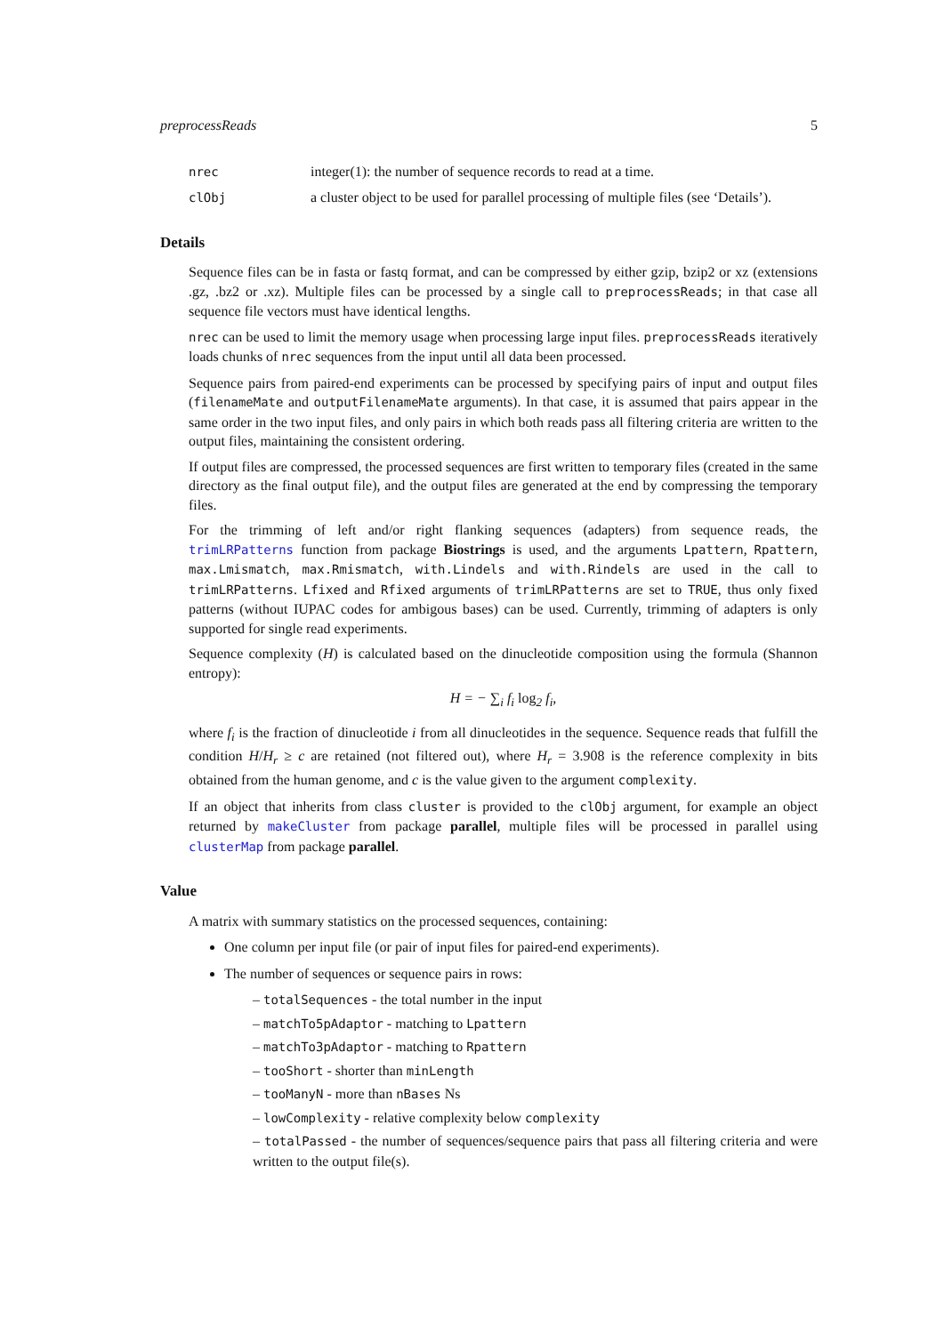preprocessReads 5
nrec integer(1): the number of sequence records to read at a time.
clObj a cluster object to be used for parallel processing of multiple files (see ‘Details’).
Details
Sequence files can be in fasta or fastq format, and can be compressed by either gzip, bzip2 or xz (extensions .gz, .bz2 or .xz). Multiple files can be processed by a single call to preprocessReads; in that case all sequence file vectors must have identical lengths.
nrec can be used to limit the memory usage when processing large input files. preprocessReads iteratively loads chunks of nrec sequences from the input until all data been processed.
Sequence pairs from paired-end experiments can be processed by specifying pairs of input and output files (filenameMate and outputFilenameMate arguments). In that case, it is assumed that pairs appear in the same order in the two input files, and only pairs in which both reads pass all filtering criteria are written to the output files, maintaining the consistent ordering.
If output files are compressed, the processed sequences are first written to temporary files (created in the same directory as the final output file), and the output files are generated at the end by compressing the temporary files.
For the trimming of left and/or right flanking sequences (adapters) from sequence reads, the trimLRPatterns function from package Biostrings is used, and the arguments Lpattern, Rpattern, max.Lmismatch, max.Rmismatch, with.Lindels and with.Rindels are used in the call to trimLRPatterns. Lfixed and Rfixed arguments of trimLRPatterns are set to TRUE, thus only fixed patterns (without IUPAC codes for ambigous bases) can be used. Currently, trimming of adapters is only supported for single read experiments.
Sequence complexity (H) is calculated based on the dinucleotide composition using the formula (Shannon entropy):
H = − ∑<sub>i</sub> f<sub>i</sub> log<sub>2</sub> f<sub>i</sub>,
where f<sub>i</sub> is the fraction of dinucleotide i from all dinucleotides in the sequence. Sequence reads that fulfill the condition H/H<sub>r</sub> ≥ c are retained (not filtered out), where H<sub>r</sub> = 3.908 is the reference complexity in bits obtained from the human genome, and c is the value given to the argument complexity.
If an object that inherits from class cluster is provided to the clObj argument, for example an object returned by makeCluster from package parallel, multiple files will be processed in parallel using clusterMap from package parallel.
Value
A matrix with summary statistics on the processed sequences, containing:
One column per input file (or pair of input files for paired-end experiments).
The number of sequences or sequence pairs in rows:
– totalSequences - the total number in the input
– matchTo5pAdaptor - matching to Lpattern
– matchTo3pAdaptor - matching to Rpattern
– tooShort - shorter than minLength
– tooManyN - more than nBases Ns
– lowComplexity - relative complexity below complexity
– totalPassed - the number of sequences/sequence pairs that pass all filtering criteria and were written to the output file(s).